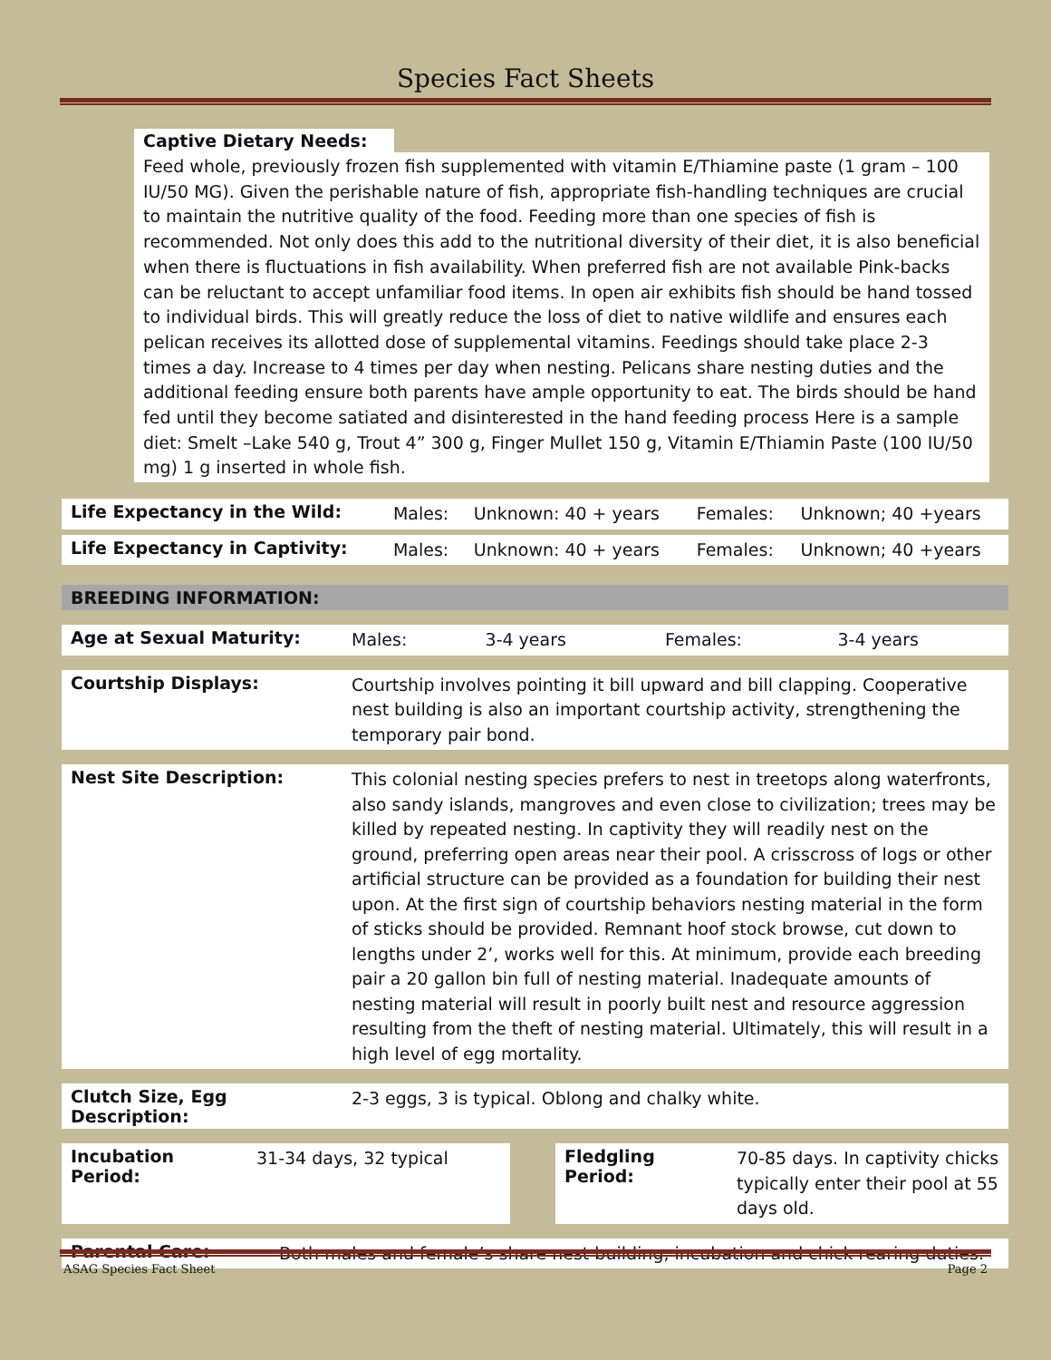Species Fact Sheets
Captive Dietary Needs:
Feed whole, previously frozen fish supplemented with vitamin E/Thiamine paste (1 gram – 100 IU/50 MG). Given the perishable nature of fish, appropriate fish-handling techniques are crucial to maintain the nutritive quality of the food. Feeding more than one species of fish is recommended. Not only does this add to the nutritional diversity of their diet, it is also beneficial when there is fluctuations in fish availability. When preferred fish are not available Pink-backs can be reluctant to accept unfamiliar food items. In open air exhibits fish should be hand tossed to individual birds. This will greatly reduce the loss of diet to native wildlife and ensures each pelican receives its allotted dose of supplemental vitamins. Feedings should take place 2-3 times a day. Increase to 4 times per day when nesting. Pelicans share nesting duties and the additional feeding ensure both parents have ample opportunity to eat. The birds should be hand fed until they become satiated and disinterested in the hand feeding process Here is a sample diet: Smelt –Lake 540 g, Trout 4” 300 g, Finger Mullet 150 g, Vitamin E/Thiamin Paste (100 IU/50 mg) 1 g inserted in whole fish.
| Life Expectancy in the Wild: | Males: | Unknown: 40 + years | Females: | Unknown; 40 +years |
| Life Expectancy in Captivity: | Males: | Unknown: 40 + years | Females: | Unknown; 40 +years |
| BREEDING INFORMATION: |
| --- |
| Age at Sexual Maturity: | Males: | 3-4 years | Females: | 3-4 years |
| Courtship Displays: | Courtship involves pointing it bill upward and bill clapping. Cooperative nest building is also an important courtship activity, strengthening the temporary pair bond. |
| Nest Site Description: | This colonial nesting species prefers to nest in treetops along waterfronts, also sandy islands, mangroves and even close to civilization; trees may be killed by repeated nesting. In captivity they will readily nest on the ground, preferring open areas near their pool. A crisscross of logs or other artificial structure can be provided as a foundation for building their nest upon. At the first sign of courtship behaviors nesting material in the form of sticks should be provided. Remnant hoof stock browse, cut down to lengths under 2’, works well for this. At minimum, provide each breeding pair a 20 gallon bin full of nesting material. Inadequate amounts of nesting material will result in poorly built nest and resource aggression resulting from the theft of nesting material. Ultimately, this will result in a high level of egg mortality. |
| Clutch Size, Egg Description: | 2-3 eggs, 3 is typical. Oblong and chalky white. |
| Incubation Period: | 31-34 days, 32 typical | | Fledgling Period: | 70-85 days. In captivity chicks typically enter their pool at 55 days old. |
| Parental Care: | Both males and female’s share nest building, incubation and chick rearing duties. |
ASAG Species Fact Sheet Page 2